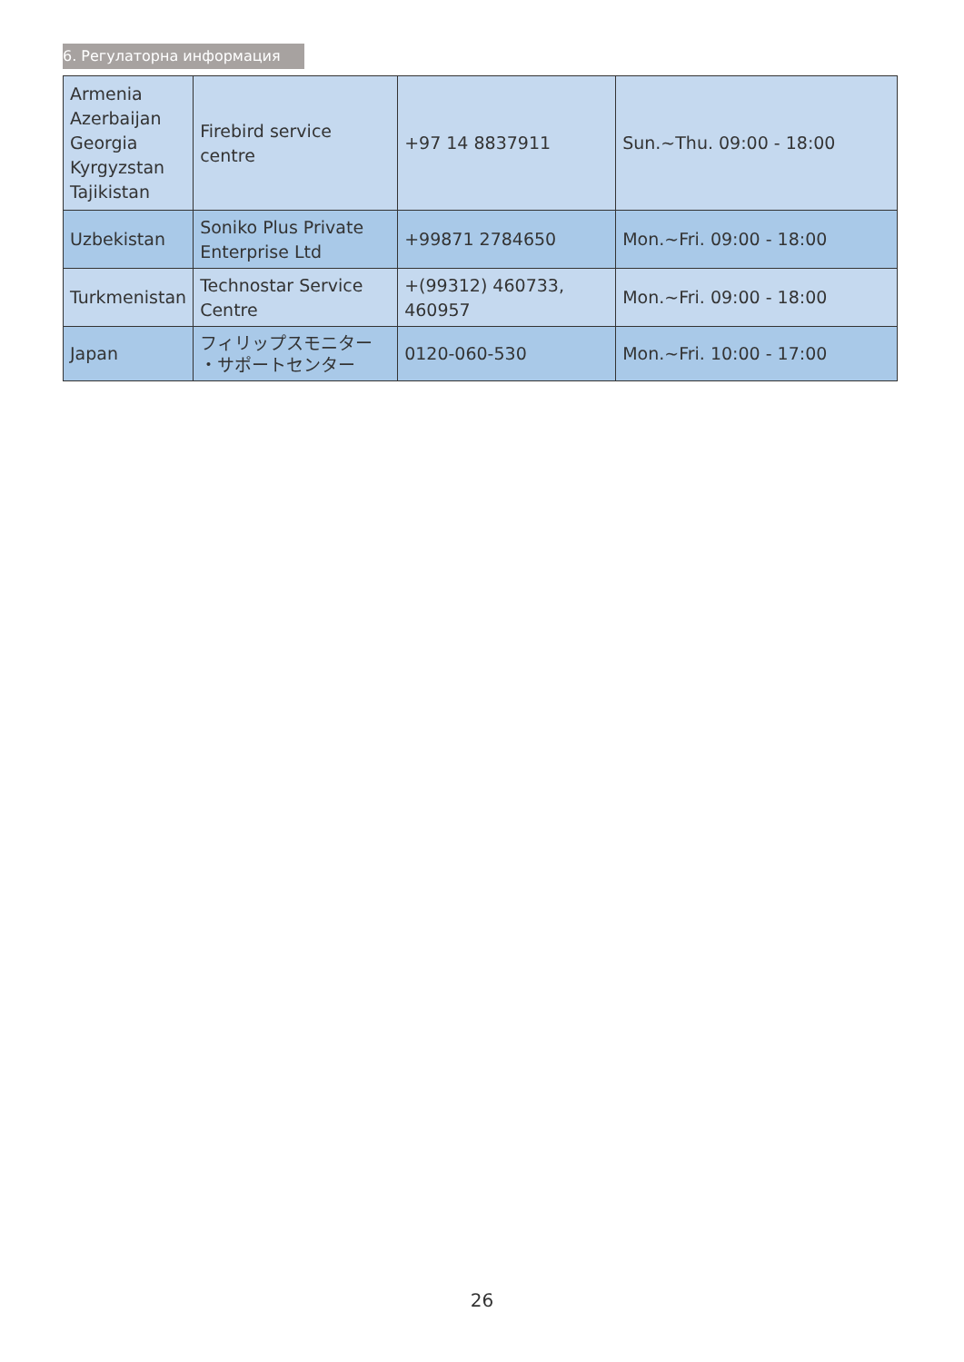6. Регулаторна информация
| Armenia Azerbaijan Georgia Kyrgyzstan Tajikistan | Firebird service centre | +97 14 8837911 | Sun.~Thu. 09:00 - 18:00 |
| Uzbekistan | Soniko Plus Private Enterprise Ltd | +99871 2784650 | Mon.~Fri. 09:00 - 18:00 |
| Turkmenistan | Technostar Service Centre | +(99312) 460733, 460957 | Mon.~Fri. 09:00 - 18:00 |
| Japan | フィリップスモニター ・サポートセンター | 0120-060-530 | Mon.~Fri. 10:00 - 17:00 |
26